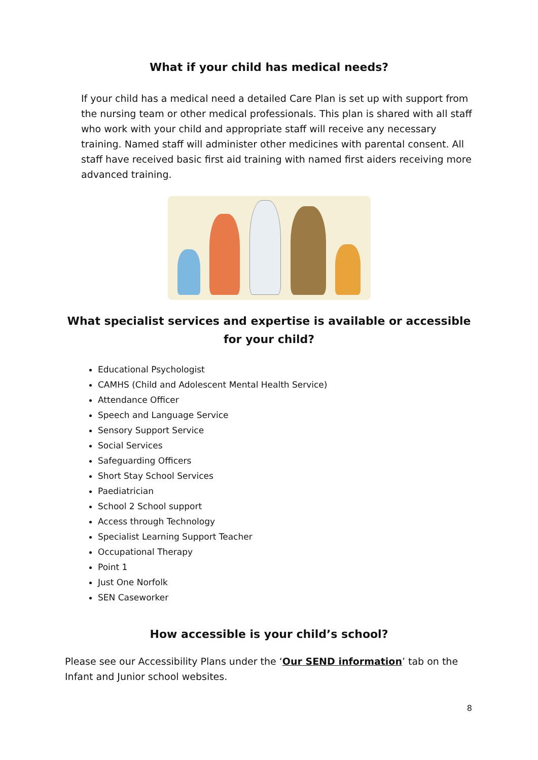What if your child has medical needs?
If your child has a medical need a detailed Care Plan is set up with support from the nursing team or other medical professionals. This plan is shared with all staff who work with your child and appropriate staff will receive any necessary training. Named staff will administer other medicines with parental consent. All staff have received basic first aid training with named first aiders receiving more advanced training.
What specialist services and expertise is available or accessible for your child?
Educational Psychologist
CAMHS (Child and Adolescent Mental Health Service)
Attendance Officer
Speech and Language Service
Sensory Support Service
Social Services
Safeguarding Officers
Short Stay School Services
Paediatrician
School 2 School support
Access through Technology
Specialist Learning Support Teacher
Occupational Therapy
Point 1
Just One Norfolk
SEN Caseworker
How accessible is your child’s school?
Please see our Accessibility Plans under the ‘Our SEND information’ tab on the Infant and Junior school websites.
8